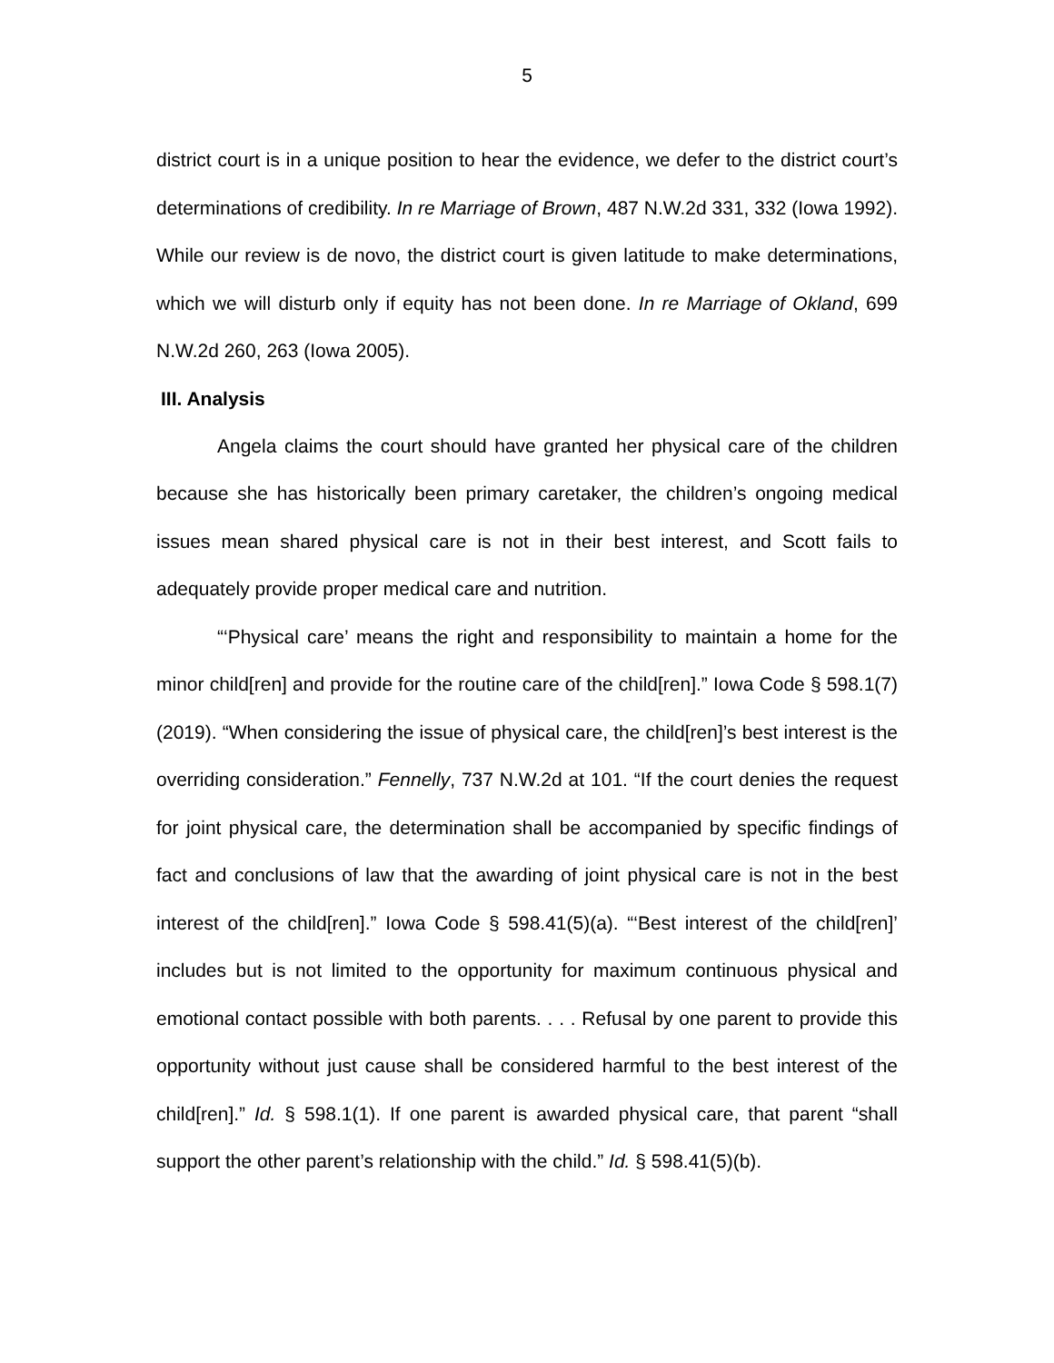5
district court is in a unique position to hear the evidence, we defer to the district court’s determinations of credibility. In re Marriage of Brown, 487 N.W.2d 331, 332 (Iowa 1992). While our review is de novo, the district court is given latitude to make determinations, which we will disturb only if equity has not been done. In re Marriage of Okland, 699 N.W.2d 260, 263 (Iowa 2005).
III. Analysis
Angela claims the court should have granted her physical care of the children because she has historically been primary caretaker, the children’s ongoing medical issues mean shared physical care is not in their best interest, and Scott fails to adequately provide proper medical care and nutrition.
“‘Physical care’ means the right and responsibility to maintain a home for the minor child[ren] and provide for the routine care of the child[ren].” Iowa Code § 598.1(7) (2019). “When considering the issue of physical care, the child[ren]’s best interest is the overriding consideration.” Fennelly, 737 N.W.2d at 101. “If the court denies the request for joint physical care, the determination shall be accompanied by specific findings of fact and conclusions of law that the awarding of joint physical care is not in the best interest of the child[ren].” Iowa Code § 598.41(5)(a). “‘Best interest of the child[ren]’ includes but is not limited to the opportunity for maximum continuous physical and emotional contact possible with both parents. . . . Refusal by one parent to provide this opportunity without just cause shall be considered harmful to the best interest of the child[ren].” Id. § 598.1(1). If one parent is awarded physical care, that parent “shall support the other parent’s relationship with the child.” Id. § 598.41(5)(b).